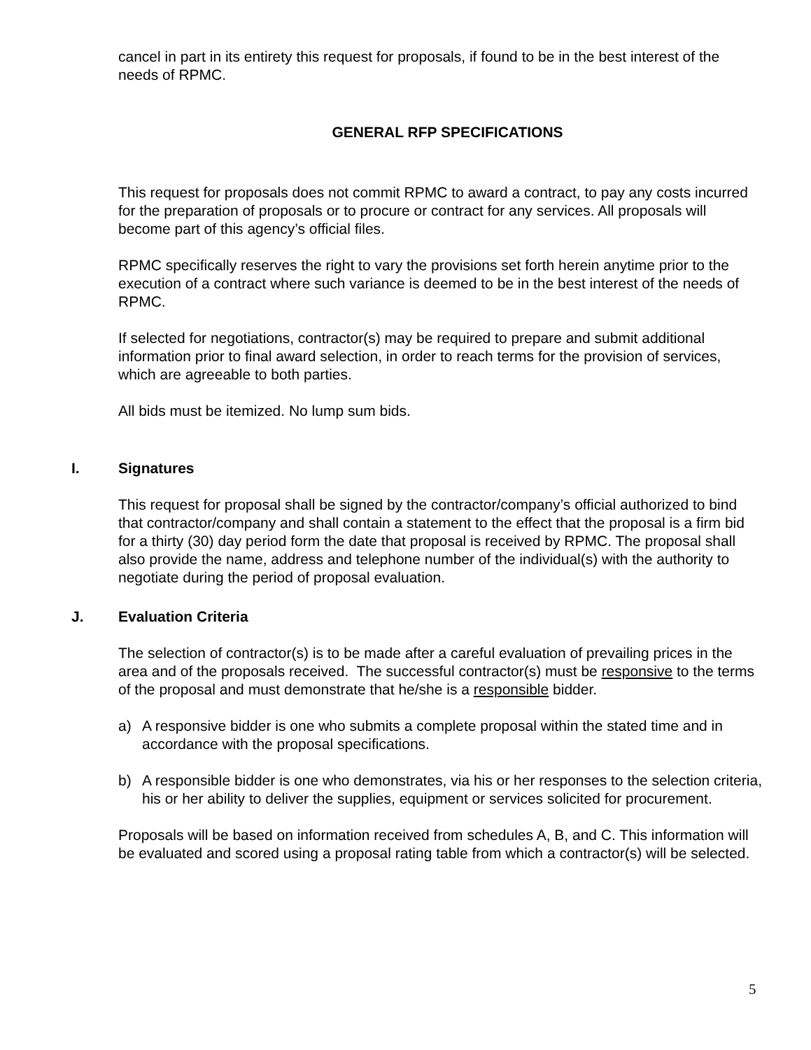cancel in part in its entirety this request for proposals, if found to be in the best interest of the needs of RPMC.
GENERAL RFP SPECIFICATIONS
This request for proposals does not commit RPMC to award a contract, to pay any costs incurred for the preparation of proposals or to procure or contract for any services. All proposals will become part of this agency’s official files.
RPMC specifically reserves the right to vary the provisions set forth herein anytime prior to the execution of a contract where such variance is deemed to be in the best interest of the needs of RPMC.
If selected for negotiations, contractor(s) may be required to prepare and submit additional information prior to final award selection, in order to reach terms for the provision of services, which are agreeable to both parties.
All bids must be itemized. No lump sum bids.
I. Signatures
This request for proposal shall be signed by the contractor/company’s official authorized to bind that contractor/company and shall contain a statement to the effect that the proposal is a firm bid for a thirty (30) day period form the date that proposal is received by RPMC. The proposal shall also provide the name, address and telephone number of the individual(s) with the authority to negotiate during the period of proposal evaluation.
J. Evaluation Criteria
The selection of contractor(s) is to be made after a careful evaluation of prevailing prices in the area and of the proposals received. The successful contractor(s) must be responsive to the terms of the proposal and must demonstrate that he/she is a responsible bidder.
a) A responsive bidder is one who submits a complete proposal within the stated time and in accordance with the proposal specifications.
b) A responsible bidder is one who demonstrates, via his or her responses to the selection criteria, his or her ability to deliver the supplies, equipment or services solicited for procurement.
Proposals will be based on information received from schedules A, B, and C. This information will be evaluated and scored using a proposal rating table from which a contractor(s) will be selected.
5